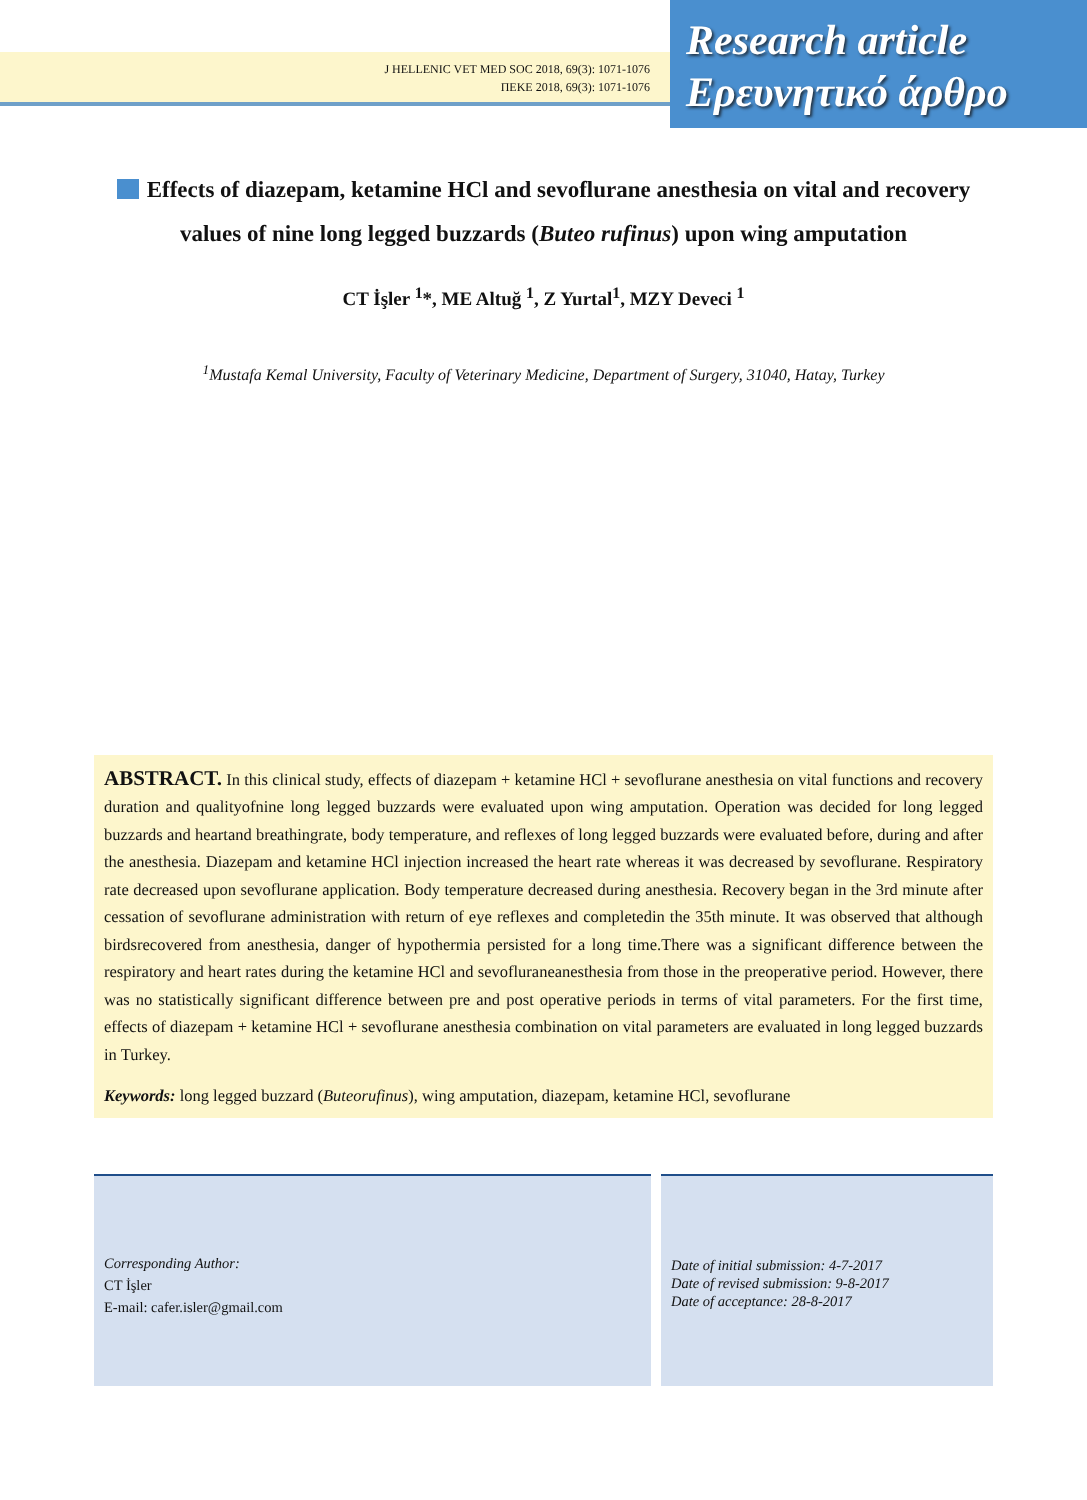J HELLENIC VET MED SOC 2018, 69(3): 1071-1076
ΠΕΚΕ 2018, 69(3): 1071-1076
Research article
Ερευνητικό άρθρο
Effects of diazepam, ketamine HCl and sevoflurane anesthesia on vital and recovery values of nine long legged buzzards (Buteo rufinus) upon wing amputation
CT İşler <sup>1</sup>*, ME Altuğ <sup>1</sup>, Z Yurtal<sup>1</sup>, MZY Deveci <sup>1</sup>
<sup>1</sup> Mustafa Kemal University, Faculty of Veterinary Medicine, Department of Surgery, 31040, Hatay, Turkey
ABSTRACT. In this clinical study, effects of diazepam + ketamine HCl + sevoflurane anesthesia on vital functions and recovery duration and qualityofnine long legged buzzards were evaluated upon wing amputation. Operation was decided for long legged buzzards and heartand breathingrate, body temperature, and reflexes of long legged buzzards were evaluated before, during and after the anesthesia. Diazepam and ketamine HCl injection increased the heart rate whereas it was decreased by sevoflurane. Respiratory rate decreased upon sevoflurane application. Body temperature decreased during anesthesia. Recovery began in the 3rd minute after cessation of sevoflurane administration with return of eye reflexes and completedin the 35th minute. It was observed that although birdsrecovered from anesthesia, danger of hypothermia persisted for a long time.There was a significant difference between the respiratory and heart rates during the ketamine HCl and sevofluraneanesthesia from those in the preoperative period. However, there was no statistically significant difference between pre and post operative periods in terms of vital parameters. For the first time, effects of diazepam + ketamine HCl + sevoflurane anesthesia combination on vital parameters are evaluated in long legged buzzards in Turkey.
Keywords: long legged buzzard (Buteorufinus), wing amputation, diazepam, ketamine HCl, sevoflurane
Corresponding Author:
CT İşler
E-mail: cafer.isler@gmail.com
Date of initial submission: 4-7-2017
Date of revised submission: 9-8-2017
Date of acceptance: 28-8-2017